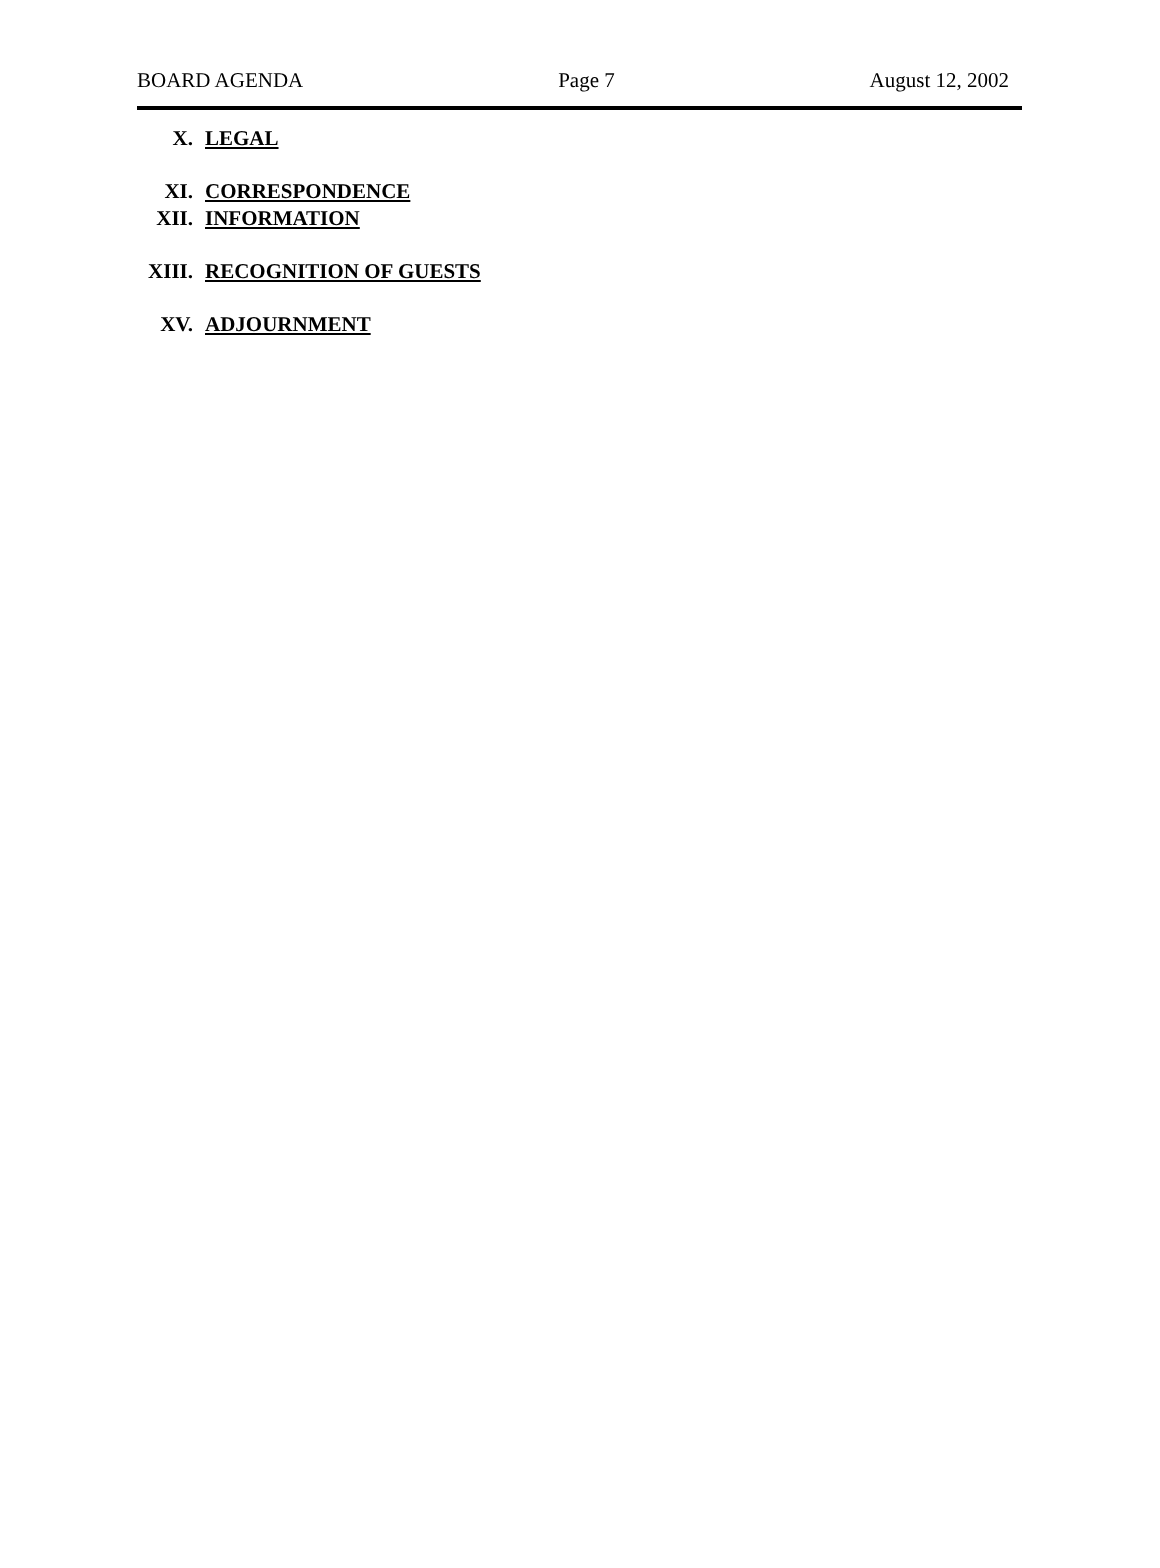BOARD AGENDA Page 7 August 12, 2002
X. LEGAL
XI. CORRESPONDENCE
XII. INFORMATION
XIII. RECOGNITION OF GUESTS
XV. ADJOURNMENT